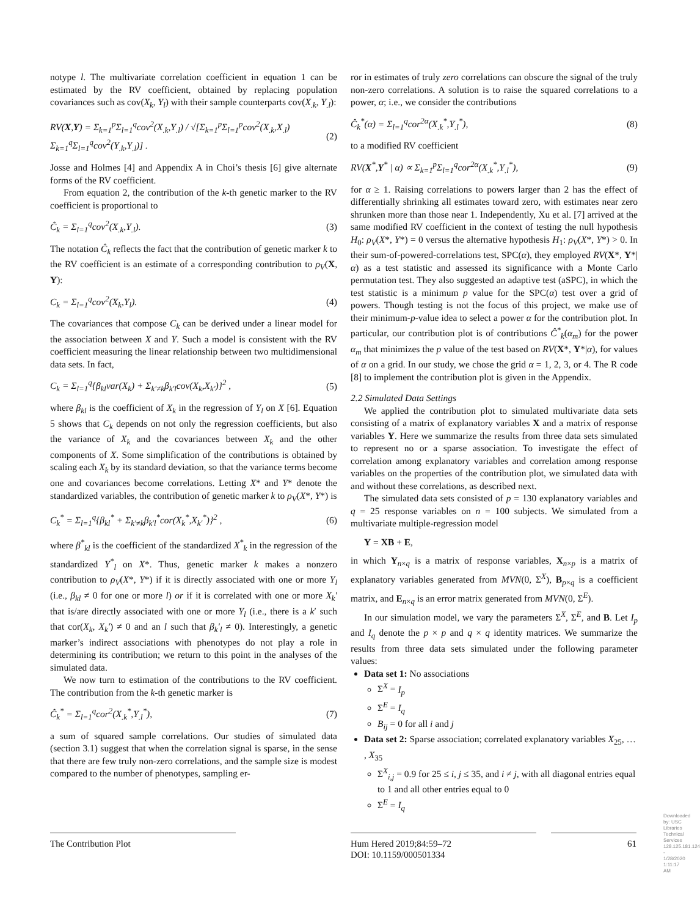notype l. The multivariate correlation coefficient in equation 1 can be estimated by the RV coefficient, obtained by replacing population covariances such as cov(X<sub>k</sub>, Y<sub>l</sub>) with their sample counterparts cov(X<sub>.k</sub>, Y<sub>.l</sub>):
RV(X,Y) = Σ<sub>k=1</sub><sup>p</sup>Σ<sub>l=1</sub><sup>q</sup>cov<sup>2</sup>(X<sub>.k</sub>,Y<sub>.l</sub>) / √[Σ<sub>k=1</sub><sup>p</sup>Σ<sub>l=1</sub><sup>p</sup>cov<sup>2</sup>(X<sub>.k</sub>,X<sub>.l</sub>) Σ<sub>k=1</sub><sup>q</sup>Σ<sub>l=1</sub><sup>q</sup>cov<sup>2</sup>(Y<sub>.k</sub>,Y<sub>.l</sub>)] . (2)
Josse and Holmes [4] and Appendix A in Choi’s thesis [6] give alternate forms of the RV coefficient.
From equation 2, the contribution of the k-th genetic marker to the RV coefficient is proportional to
Ĉ<sub>k</sub> = Σ<sub>l=1</sub><sup>q</sup>cov<sup>2</sup>(X<sub>.k</sub>,Y<sub>.l</sub>). (3)
The notation Ĉ<sub>k</sub> reflects the fact that the contribution of genetic marker k to the RV coefficient is an estimate of a corresponding contribution to ρ<sub>V</sub>(X, Y):
C<sub>k</sub> = Σ<sub>l=1</sub><sup>q</sup>cov<sup>2</sup>(X<sub>k</sub>,Y<sub>l</sub>). (4)
The covariances that compose C<sub>k</sub> can be derived under a linear model for the association between X and Y. Such a model is consistent with the RV coefficient measuring the linear relationship between two multidimensional data sets. In fact,
C<sub>k</sub> = Σ<sub>l=1</sub><sup>q</sup>{β<sub>kl</sub>var(X<sub>k</sub>) + Σ<sub>k′≠k</sub>β<sub>k′l</sub>cov(X<sub>k</sub>,X<sub>k′</sub>)}<sup>2</sup> , (5)
where β<sub>kl</sub> is the coefficient of X<sub>k</sub> in the regression of Y<sub>l</sub> on X [6]. Equation 5 shows that C<sub>k</sub> depends on not only the regression coefficients, but also the variance of X<sub>k</sub> and the covariances between X<sub>k</sub> and the other components of X. Some simplification of the contributions is obtained by scaling each X<sub>k</sub> by its standard deviation, so that the variance terms become one and covariances become correlations. Letting X* and Y* denote the standardized variables, the contribution of genetic marker k to ρ<sub>V</sub>(X*, Y*) is
C<sub>k</sub><sup>*</sup> = Σ<sub>l=1</sub><sup>q</sup>{β<sub>kl</sub><sup>*</sup> + Σ<sub>k′≠k</sub>β<sub>k′l</sub><sup>*</sup>cor(X<sub>k</sub><sup>*</sup>,X<sub>k′</sub><sup>*</sup>)}<sup>2</sup> , (6)
where β<sup>*</sup><sub>kl</sub> is the coefficient of the standardized X<sup>*</sup><sub>k</sub> in the regression of the standardized Y<sup>*</sup><sub>l</sub> on X*. Thus, genetic marker k makes a nonzero contribution to ρ<sub>V</sub>(X*, Y*) if it is directly associated with one or more Y<sub>l</sub> (i.e., β<sub>kl</sub> ≠ 0 for one or more l) or if it is correlated with one or more X<sub>k</sub>′ that is/are directly associated with one or more Y<sub>l</sub> (i.e., there is a k′ such that cor(X<sub>k</sub>, X<sub>k</sub>′) ≠ 0 and an l such that β<sub>k</sub>′<sub>l</sub> ≠ 0). Interestingly, a genetic marker’s indirect associations with phenotypes do not play a role in determining its contribution; we return to this point in the analyses of the simulated data.
We now turn to estimation of the contributions to the RV coefficient. The contribution from the k-th genetic marker is
Ĉ<sub>k</sub><sup>*</sup> = Σ<sub>l=1</sub><sup>q</sup>cor<sup>2</sup>(X<sub>.k</sub><sup>*</sup>,Y<sub>.l</sub><sup>*</sup>), (7)
a sum of squared sample correlations. Our studies of simulated data (section 3.1) suggest that when the correlation signal is sparse, in the sense that there are few truly non-zero correlations, and the sample size is modest compared to the number of phenotypes, sampling er-
ror in estimates of truly zero correlations can obscure the signal of the truly non-zero correlations. A solution is to raise the squared correlations to a power, α; i.e., we consider the contributions
Ĉ<sub>k</sub><sup>*</sup>(α) = Σ<sub>l=1</sub><sup>q</sup>cor<sup>2α</sup>(X<sub>.k</sub><sup>*</sup>,Y<sub>.l</sub><sup>*</sup>), (8)
to a modified RV coefficient
RV(X<sup>*</sup>,Y<sup>*</sup> | α) ∝ Σ<sub>k=1</sub><sup>p</sup>Σ<sub>l=1</sub><sup>q</sup>cor<sup>2α</sup>(X<sub>.k</sub><sup>*</sup>,Y<sub>.l</sub><sup>*</sup>), (9)
for α ≥ 1. Raising correlations to powers larger than 2 has the effect of differentially shrinking all estimates toward zero, with estimates near zero shrunken more than those near 1. Independently, Xu et al. [7] arrived at the same modified RV coefficient in the context of testing the null hypothesis H<sub>0</sub>: ρ<sub>V</sub>(X*, Y*) = 0 versus the alternative hypothesis H<sub>1</sub>: ρ<sub>V</sub>(X*, Y*) > 0. In their sum-of-powered-correlations test, SPC(α), they employed RV(X*, Y*|α) as a test statistic and assessed its significance with a Monte Carlo permutation test. They also suggested an adaptive test (aSPC), in which the test statistic is a minimum p value for the SPC(α) test over a grid of powers. Though testing is not the focus of this project, we make use of their minimum-p-value idea to select a power α for the contribution plot. In particular, our contribution plot is of contributions Ĉ<sup>*</sup><sub>k</sub>(α<sub>m</sub>) for the power α<sub>m</sub> that minimizes the p value of the test based on RV(X*, Y*|α), for values of α on a grid. In our study, we chose the grid α = 1, 2, 3, or 4. The R code [8] to implement the contribution plot is given in the Appendix.
2.2 Simulated Data Settings
We applied the contribution plot to simulated multivariate data sets consisting of a matrix of explanatory variables X and a matrix of response variables Y. Here we summarize the results from three data sets simulated to represent no or a sparse association. To investigate the effect of correlation among explanatory variables and correlation among response variables on the properties of the contribution plot, we simulated data with and without these correlations, as described next.
The simulated data sets consisted of p = 130 explanatory variables and q = 25 response variables on n = 100 subjects. We simulated from a multivariate multiple-regression model
Y = XB + E,
in which Y<sub>n×q</sub> is a matrix of response variables, X<sub>n×p</sub> is a matrix of explanatory variables generated from MVN(0, Σ<sup>X</sup>), B<sub>p×q</sub> is a coefficient matrix, and E<sub>n×q</sub> is an error matrix generated from MVN(0, Σ<sup>E</sup>).
In our simulation model, we vary the parameters Σ<sup>X</sup>, Σ<sup>E</sup>, and B. Let I<sub>p</sub> and I<sub>q</sub> denote the p × p and q × q identity matrices. We summarize the results from three data sets simulated under the following parameter values:
Data set 1: No associations
Σ<sup>X</sup> = I<sub>p</sub>
Σ<sup>E</sup> = I<sub>q</sub>
B<sub>ij</sub> = 0 for all i and j
Data set 2: Sparse association; correlated explanatory variables X<sub>25</sub>, … , X<sub>35</sub>
Σ<sup>X</sup><sub>i,j</sub> = 0.9 for 25 ≤ i, j ≤ 35, and i ≠ j, with all diagonal entries equal to 1 and all other entries equal to 0
Σ<sup>E</sup> = I<sub>q</sub>
The Contribution Plot Hum Hered 2019;84:59–72
DOI: 10.1159/000501334
61
Downloaded by: USC Libraries Technical Services 128.125.181.124 - 1/28/2020 1:11:17 AM